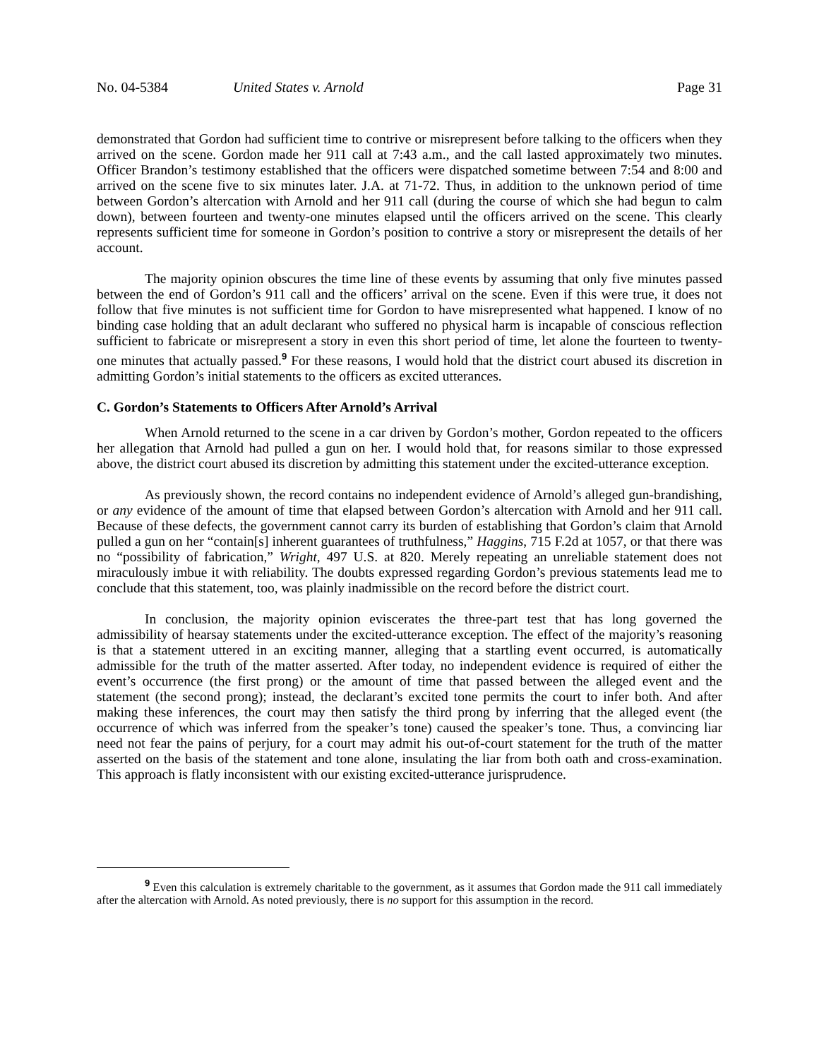No. 04-5384 United States v. Arnold Page 31
demonstrated that Gordon had sufficient time to contrive or misrepresent before talking to the officers when they arrived on the scene. Gordon made her 911 call at 7:43 a.m., and the call lasted approximately two minutes. Officer Brandon’s testimony established that the officers were dispatched sometime between 7:54 and 8:00 and arrived on the scene five to six minutes later. J.A. at 71-72. Thus, in addition to the unknown period of time between Gordon’s altercation with Arnold and her 911 call (during the course of which she had begun to calm down), between fourteen and twenty-one minutes elapsed until the officers arrived on the scene. This clearly represents sufficient time for someone in Gordon’s position to contrive a story or misrepresent the details of her account.
The majority opinion obscures the time line of these events by assuming that only five minutes passed between the end of Gordon’s 911 call and the officers’ arrival on the scene. Even if this were true, it does not follow that five minutes is not sufficient time for Gordon to have misrepresented what happened. I know of no binding case holding that an adult declarant who suffered no physical harm is incapable of conscious reflection sufficient to fabricate or misrepresent a story in even this short period of time, let alone the fourteen to twenty-one minutes that actually passed.<sup>9</sup> For these reasons, I would hold that the district court abused its discretion in admitting Gordon’s initial statements to the officers as excited utterances.
C. Gordon’s Statements to Officers After Arnold’s Arrival
When Arnold returned to the scene in a car driven by Gordon’s mother, Gordon repeated to the officers her allegation that Arnold had pulled a gun on her. I would hold that, for reasons similar to those expressed above, the district court abused its discretion by admitting this statement under the excited-utterance exception.
As previously shown, the record contains no independent evidence of Arnold’s alleged gun-brandishing, or any evidence of the amount of time that elapsed between Gordon’s altercation with Arnold and her 911 call. Because of these defects, the government cannot carry its burden of establishing that Gordon’s claim that Arnold pulled a gun on her “contain[s] inherent guarantees of truthfulness,” Haggins, 715 F.2d at 1057, or that there was no “possibility of fabrication,” Wright, 497 U.S. at 820. Merely repeating an unreliable statement does not miraculously imbue it with reliability. The doubts expressed regarding Gordon’s previous statements lead me to conclude that this statement, too, was plainly inadmissible on the record before the district court.
In conclusion, the majority opinion eviscerates the three-part test that has long governed the admissibility of hearsay statements under the excited-utterance exception. The effect of the majority’s reasoning is that a statement uttered in an exciting manner, alleging that a startling event occurred, is automatically admissible for the truth of the matter asserted. After today, no independent evidence is required of either the event’s occurrence (the first prong) or the amount of time that passed between the alleged event and the statement (the second prong); instead, the declarant’s excited tone permits the court to infer both. And after making these inferences, the court may then satisfy the third prong by inferring that the alleged event (the occurrence of which was inferred from the speaker’s tone) caused the speaker’s tone. Thus, a convincing liar need not fear the pains of perjury, for a court may admit his out-of-court statement for the truth of the matter asserted on the basis of the statement and tone alone, insulating the liar from both oath and cross-examination. This approach is flatly inconsistent with our existing excited-utterance jurisprudence.
<sup>9</sup> Even this calculation is extremely charitable to the government, as it assumes that Gordon made the 911 call immediately after the altercation with Arnold. As noted previously, there is no support for this assumption in the record.